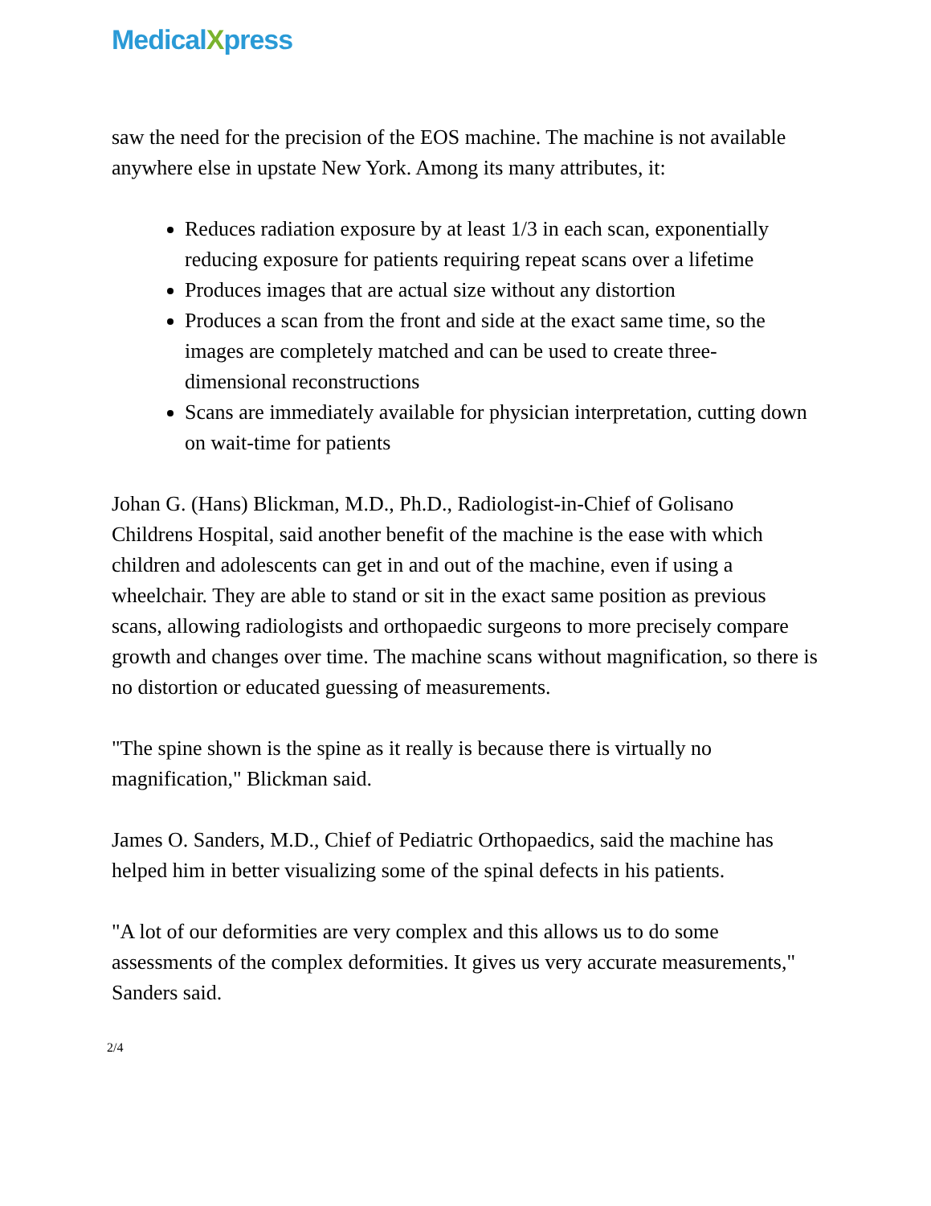MedicalXpress
saw the need for the precision of the EOS machine. The machine is not available anywhere else in upstate New York. Among its many attributes, it:
Reduces radiation exposure by at least 1/3 in each scan, exponentially reducing exposure for patients requiring repeat scans over a lifetime
Produces images that are actual size without any distortion
Produces a scan from the front and side at the exact same time, so the images are completely matched and can be used to create three-dimensional reconstructions
Scans are immediately available for physician interpretation, cutting down on wait-time for patients
Johan G. (Hans) Blickman, M.D., Ph.D., Radiologist-in-Chief of Golisano Childrens Hospital, said another benefit of the machine is the ease with which children and adolescents can get in and out of the machine, even if using a wheelchair. They are able to stand or sit in the exact same position as previous scans, allowing radiologists and orthopaedic surgeons to more precisely compare growth and changes over time. The machine scans without magnification, so there is no distortion or educated guessing of measurements.
"The spine shown is the spine as it really is because there is virtually no magnification," Blickman said.
James O. Sanders, M.D., Chief of Pediatric Orthopaedics, said the machine has helped him in better visualizing some of the spinal defects in his patients.
"A lot of our deformities are very complex and this allows us to do some assessments of the complex deformities. It gives us very accurate measurements," Sanders said.
2/4